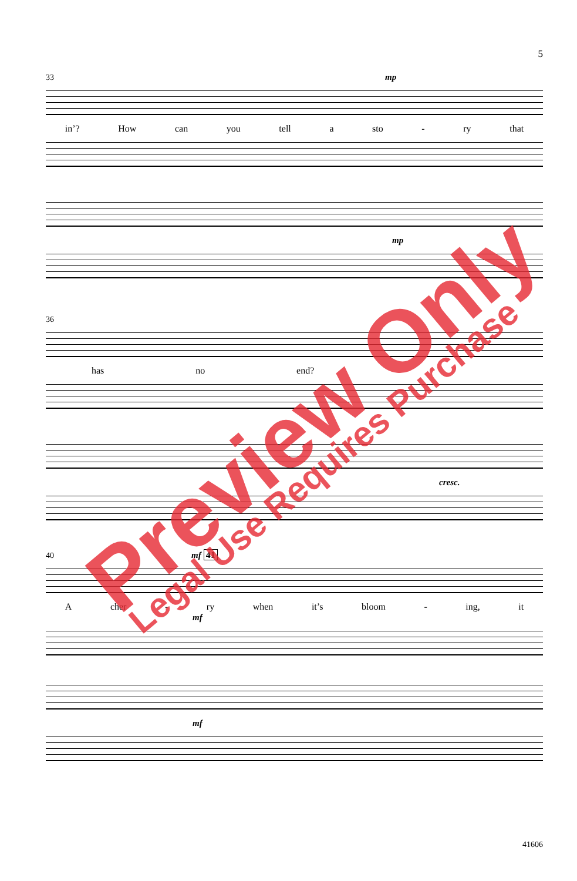5
33 mp
in’? How can you tell a sto - ry that
mp
36
has no end?
cresc.
40 mf 41
Acher - ry when it’s bloom - ing, it
mf
mf
41606
Preview Only Legal Use Requires Purchase